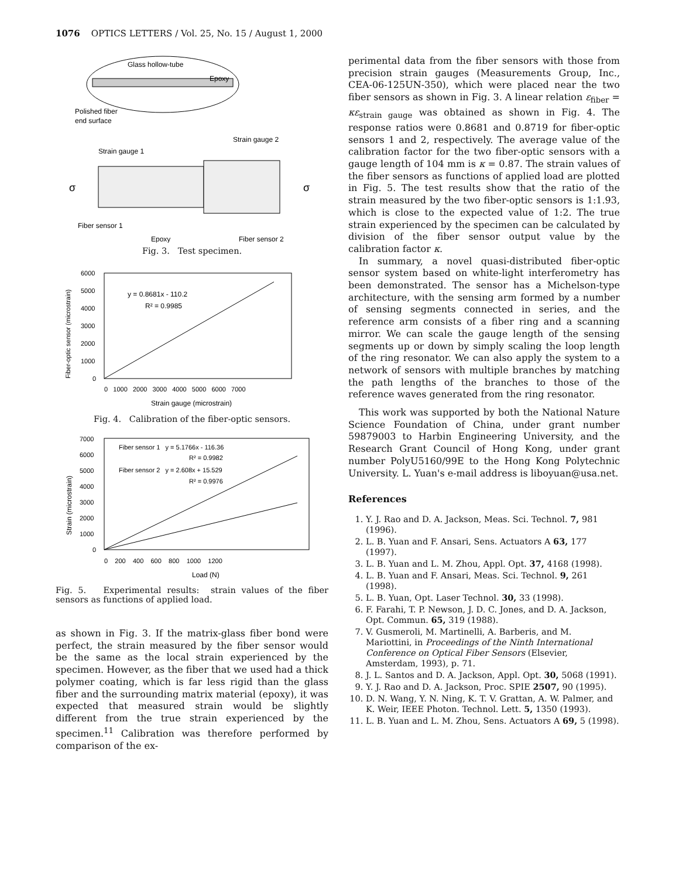1076 OPTICS LETTERS / Vol. 25, No. 15 / August 1, 2000
Glass hollow-tube
Epoxy
Polished fiber
end surface
Strain gauge 1
Strain gauge 2
σ
σ
Fiber sensor 1
Epoxy
Fiber sensor 2
Fig. 3. Test specimen.
y = 0.8681x - 110.2
R² = 0.9985
6000
5000
4000
3000
2000
1000
0
0 1000 2000 3000 4000 5000 6000 7000
Strain gauge (microstrain)
Fiber-optic sensor (microstrain)
Fig. 4. Calibration of the fiber-optic sensors.
Fiber sensor 1 y = 5.1766x - 116.36
R² = 0.9982
Fiber sensor 2 y = 2.608x + 15.529
R² = 0.9976
7000
6000
5000
4000
3000
2000
1000
0
0 200 400 600 800 1000 1200
Load (N)
Strain (microstrain)
Fig. 5. Experimental results: strain values of the fiber sensors as functions of applied load.
as shown in Fig. 3. If the matrix-glass fiber bond were perfect, the strain measured by the fiber sensor would be the same as the local strain experienced by the specimen. However, as the fiber that we used had a thick polymer coating, which is far less rigid than the glass fiber and the surrounding matrix material (epoxy), it was expected that measured strain would be slightly different from the true strain experienced by the specimen.<sup>11</sup> Calibration was therefore performed by comparison of the ex-
perimental data from the fiber sensors with those from precision strain gauges (Measurements Group, Inc., CEA-06-125UN-350), which were placed near the two fiber sensors as shown in Fig. 3. A linear relation ε<sub>fiber</sub> = κε<sub>strain gauge</sub> was obtained as shown in Fig. 4. The response ratios were 0.8681 and 0.8719 for fiber-optic sensors 1 and 2, respectively. The average value of the calibration factor for the two fiber-optic sensors with a gauge length of 104 mm is κ = 0.87. The strain values of the fiber sensors as functions of applied load are plotted in Fig. 5. The test results show that the ratio of the strain measured by the two fiber-optic sensors is 1:1.93, which is close to the expected value of 1:2. The true strain experienced by the specimen can be calculated by division of the fiber sensor output value by the calibration factor κ.
In summary, a novel quasi-distributed fiber-optic sensor system based on white-light interferometry has been demonstrated. The sensor has a Michelson-type architecture, with the sensing arm formed by a number of sensing segments connected in series, and the reference arm consists of a fiber ring and a scanning mirror. We can scale the gauge length of the sensing segments up or down by simply scaling the loop length of the ring resonator. We can also apply the system to a network of sensors with multiple branches by matching the path lengths of the branches to those of the reference waves generated from the ring resonator.
This work was supported by both the National Nature Science Foundation of China, under grant number 59879003 to Harbin Engineering University, and the Research Grant Council of Hong Kong, under grant number PolyU5160/99E to the Hong Kong Polytechnic University. L. Yuan's e-mail address is liboyuan@usa.net.
References
1. Y. J. Rao and D. A. Jackson, Meas. Sci. Technol. 7, 981 (1996).
2. L. B. Yuan and F. Ansari, Sens. Actuators A 63, 177 (1997).
3. L. B. Yuan and L. M. Zhou, Appl. Opt. 37, 4168 (1998).
4. L. B. Yuan and F. Ansari, Meas. Sci. Technol. 9, 261 (1998).
5. L. B. Yuan, Opt. Laser Technol. 30, 33 (1998).
6. F. Farahi, T. P. Newson, J. D. C. Jones, and D. A. Jackson, Opt. Commun. 65, 319 (1988).
7. V. Gusmeroli, M. Martinelli, A. Barberis, and M. Mariottini, in Proceedings of the Ninth International Conference on Optical Fiber Sensors (Elsevier, Amsterdam, 1993), p. 71.
8. J. L. Santos and D. A. Jackson, Appl. Opt. 30, 5068 (1991).
9. Y. J. Rao and D. A. Jackson, Proc. SPIE 2507, 90 (1995).
10. D. N. Wang, Y. N. Ning, K. T. V. Grattan, A. W. Palmer, and K. Weir, IEEE Photon. Technol. Lett. 5, 1350 (1993).
11. L. B. Yuan and L. M. Zhou, Sens. Actuators A 69, 5 (1998).